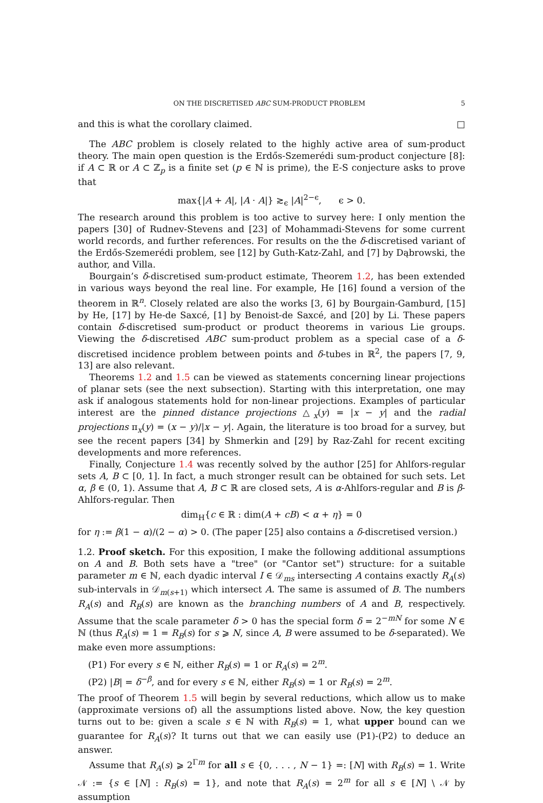ON THE DISCRETISED ABC SUM-PRODUCT PROBLEM 5
and this is what the corollary claimed. □
The ABC problem is closely related to the highly active area of sum-product theory. The main open question is the Erdős-Szemerédi sum-product conjecture [8]: if A ⊂ ℝ or A ⊂ ℤ<sub>p</sub> is a finite set (p ∈ ℕ is prime), the E-S conjecture asks to prove that
max{|A + A|, |A · A|} ≳<sub>ϵ</sub> |A|<sup>2−ϵ</sup>, ϵ > 0.
The research around this problem is too active to survey here: I only mention the papers [30] of Rudnev-Stevens and [23] of Mohammadi-Stevens for some current world records, and further references. For results on the the δ-discretised variant of the Erdős-Szemerédi problem, see [12] by Guth-Katz-Zahl, and [7] by Dąbrowski, the author, and Villa.
Bourgain’s δ-discretised sum-product estimate, Theorem 1.2, has been extended in various ways beyond the real line. For example, He [16] found a version of the theorem in ℝ<sup>n</sup>. Closely related are also the works [3, 6] by Bourgain-Gamburd, [15] by He, [17] by He-de Saxcé, [1] by Benoist-de Saxcé, and [20] by Li. These papers contain δ-discretised sum-product or product theorems in various Lie groups. Viewing the δ-discretised ABC sum-product problem as a special case of a δ-discretised incidence problem between points and δ-tubes in ℝ<sup>2</sup>, the papers [7, 9, 13] are also relevant.
Theorems 1.2 and 1.5 can be viewed as statements concerning linear projections of planar sets (see the next subsection). Starting with this interpretation, one may ask if analogous statements hold for non-linear projections. Examples of particular interest are the pinned distance projections △<sub>x</sub>(y) = |x − y| and the radial projections π<sub>x</sub>(y) = (x − y)/|x − y|. Again, the literature is too broad for a survey, but see the recent papers [34] by Shmerkin and [29] by Raz-Zahl for recent exciting developments and more references.
Finally, Conjecture 1.4 was recently solved by the author [25] for Ahlfors-regular sets A, B ⊂ [0, 1]. In fact, a much stronger result can be obtained for such sets. Let α, β ∈ (0, 1). Assume that A, B ⊂ ℝ are closed sets, A is α-Ahlfors-regular and B is β-Ahlfors-regular. Then
dim<sub>H</sub>{c ∈ ℝ : dim(A + cB) < α + η} = 0
for η := β(1 − α)/(2 − α) > 0. (The paper [25] also contains a δ-discretised version.)
1.2. Proof sketch. For this exposition, I make the following additional assumptions on A and B. Both sets have a "tree" (or "Cantor set") structure: for a suitable parameter m ∈ ℕ, each dyadic interval I ∈ 𝒟<sub>ms</sub> intersecting A contains exactly R<sub>A</sub>(s) sub-intervals in 𝒟<sub>m(s+1)</sub> which intersect A. The same is assumed of B. The numbers R<sub>A</sub>(s) and R<sub>B</sub>(s) are known as the branching numbers of A and B, respectively. Assume that the scale parameter δ > 0 has the special form δ = 2<sup>−mN</sup> for some N ∈ ℕ (thus R<sub>A</sub>(s) = 1 = R<sub>B</sub>(s) for s ⩾ N, since A, B were assumed to be δ-separated). We make even more assumptions:
(P1) For every s ∈ ℕ, either R<sub>B</sub>(s) = 1 or R<sub>A</sub>(s) = 2<sup>m</sup>.
(P2) |B| = δ<sup>−β</sup>, and for every s ∈ ℕ, either R<sub>B</sub>(s) = 1 or R<sub>B</sub>(s) = 2<sup>m</sup>.
The proof of Theorem 1.5 will begin by several reductions, which allow us to make (approximate versions of) all the assumptions listed above. Now, the key question turns out to be: given a scale s ∈ ℕ with R<sub>B</sub>(s) = 1, what upper bound can we guarantee for R<sub>A</sub>(s)? It turns out that we can easily use (P1)-(P2) to deduce an answer.
Assume that R<sub>A</sub>(s) ⩾ 2<sup>Γm</sup> for all s ∈ {0, . . . , N − 1} =: [N] with R<sub>B</sub>(s) = 1. Write 𝒩 := {s ∈ [N] : R<sub>B</sub>(s) = 1}, and note that R<sub>A</sub>(s) = 2<sup>m</sup> for all s ∈ [N] \ 𝒩 by assumption